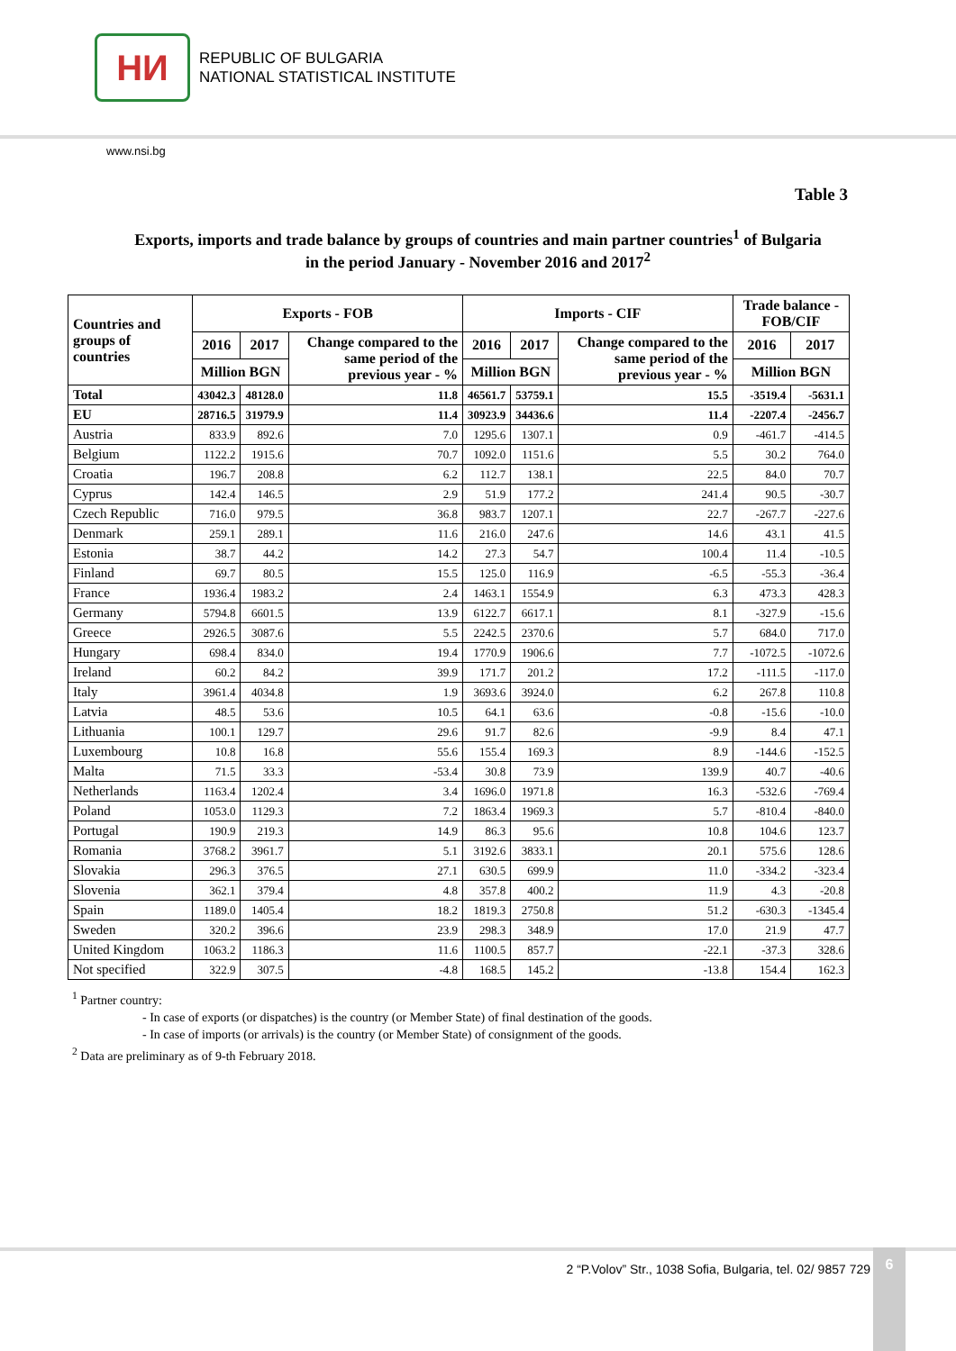НИ
REPUBLIC OF BULGARIA
NATIONAL STATISTICAL INSTITUTE
www.nsi.bg
Table 3
Exports, imports and trade balance by groups of countries and main partner countries<sup>1</sup> of Bulgaria
in the period January - November 2016 and 2017<sup>2</sup>
| Countries and groups of countries | Exports - FOB | | | Imports - CIF | | | Trade balance - FOB/CIF | |
| --- | --- | --- | --- | --- | --- | --- | --- | --- |
| | 2016 | 2017 | Change compared to the same period of the previous year - % | 2016 | 2017 | Change compared to the same period of the previous year - % | 2016 | 2017 |
| | Million BGN | | | Million BGN | | | Million BGN | |
| Total | 43042.3 | 48128.0 | 11.8 | 46561.7 | 53759.1 | 15.5 | -3519.4 | -5631.1 |
| EU | 28716.5 | 31979.9 | 11.4 | 30923.9 | 34436.6 | 11.4 | -2207.4 | -2456.7 |
| Austria | 833.9 | 892.6 | 7.0 | 1295.6 | 1307.1 | 0.9 | -461.7 | -414.5 |
| Belgium | 1122.2 | 1915.6 | 70.7 | 1092.0 | 1151.6 | 5.5 | 30.2 | 764.0 |
| Croatia | 196.7 | 208.8 | 6.2 | 112.7 | 138.1 | 22.5 | 84.0 | 70.7 |
| Cyprus | 142.4 | 146.5 | 2.9 | 51.9 | 177.2 | 241.4 | 90.5 | -30.7 |
| Czech Republic | 716.0 | 979.5 | 36.8 | 983.7 | 1207.1 | 22.7 | -267.7 | -227.6 |
| Denmark | 259.1 | 289.1 | 11.6 | 216.0 | 247.6 | 14.6 | 43.1 | 41.5 |
| Estonia | 38.7 | 44.2 | 14.2 | 27.3 | 54.7 | 100.4 | 11.4 | -10.5 |
| Finland | 69.7 | 80.5 | 15.5 | 125.0 | 116.9 | -6.5 | -55.3 | -36.4 |
| France | 1936.4 | 1983.2 | 2.4 | 1463.1 | 1554.9 | 6.3 | 473.3 | 428.3 |
| Germany | 5794.8 | 6601.5 | 13.9 | 6122.7 | 6617.1 | 8.1 | -327.9 | -15.6 |
| Greece | 2926.5 | 3087.6 | 5.5 | 2242.5 | 2370.6 | 5.7 | 684.0 | 717.0 |
| Hungary | 698.4 | 834.0 | 19.4 | 1770.9 | 1906.6 | 7.7 | -1072.5 | -1072.6 |
| Ireland | 60.2 | 84.2 | 39.9 | 171.7 | 201.2 | 17.2 | -111.5 | -117.0 |
| Italy | 3961.4 | 4034.8 | 1.9 | 3693.6 | 3924.0 | 6.2 | 267.8 | 110.8 |
| Latvia | 48.5 | 53.6 | 10.5 | 64.1 | 63.6 | -0.8 | -15.6 | -10.0 |
| Lithuania | 100.1 | 129.7 | 29.6 | 91.7 | 82.6 | -9.9 | 8.4 | 47.1 |
| Luxembourg | 10.8 | 16.8 | 55.6 | 155.4 | 169.3 | 8.9 | -144.6 | -152.5 |
| Malta | 71.5 | 33.3 | -53.4 | 30.8 | 73.9 | 139.9 | 40.7 | -40.6 |
| Netherlands | 1163.4 | 1202.4 | 3.4 | 1696.0 | 1971.8 | 16.3 | -532.6 | -769.4 |
| Poland | 1053.0 | 1129.3 | 7.2 | 1863.4 | 1969.3 | 5.7 | -810.4 | -840.0 |
| Portugal | 190.9 | 219.3 | 14.9 | 86.3 | 95.6 | 10.8 | 104.6 | 123.7 |
| Romania | 3768.2 | 3961.7 | 5.1 | 3192.6 | 3833.1 | 20.1 | 575.6 | 128.6 |
| Slovakia | 296.3 | 376.5 | 27.1 | 630.5 | 699.9 | 11.0 | -334.2 | -323.4 |
| Slovenia | 362.1 | 379.4 | 4.8 | 357.8 | 400.2 | 11.9 | 4.3 | -20.8 |
| Spain | 1189.0 | 1405.4 | 18.2 | 1819.3 | 2750.8 | 51.2 | -630.3 | -1345.4 |
| Sweden | 320.2 | 396.6 | 23.9 | 298.3 | 348.9 | 17.0 | 21.9 | 47.7 |
| United Kingdom | 1063.2 | 1186.3 | 11.6 | 1100.5 | 857.7 | -22.1 | -37.3 | 328.6 |
| Not specified | 322.9 | 307.5 | -4.8 | 168.5 | 145.2 | -13.8 | 154.4 | 162.3 |
<sup>1</sup> Partner country:
- In case of exports (or dispatches) is the country (or Member State) of final destination of the goods.
- In case of imports (or arrivals) is the country (or Member State) of consignment of the goods.
<sup>2</sup> Data are preliminary as of 9-th February 2018.
2 “P.Volov” Str., 1038 Sofia, Bulgaria, tel. 02/ 9857 729
6